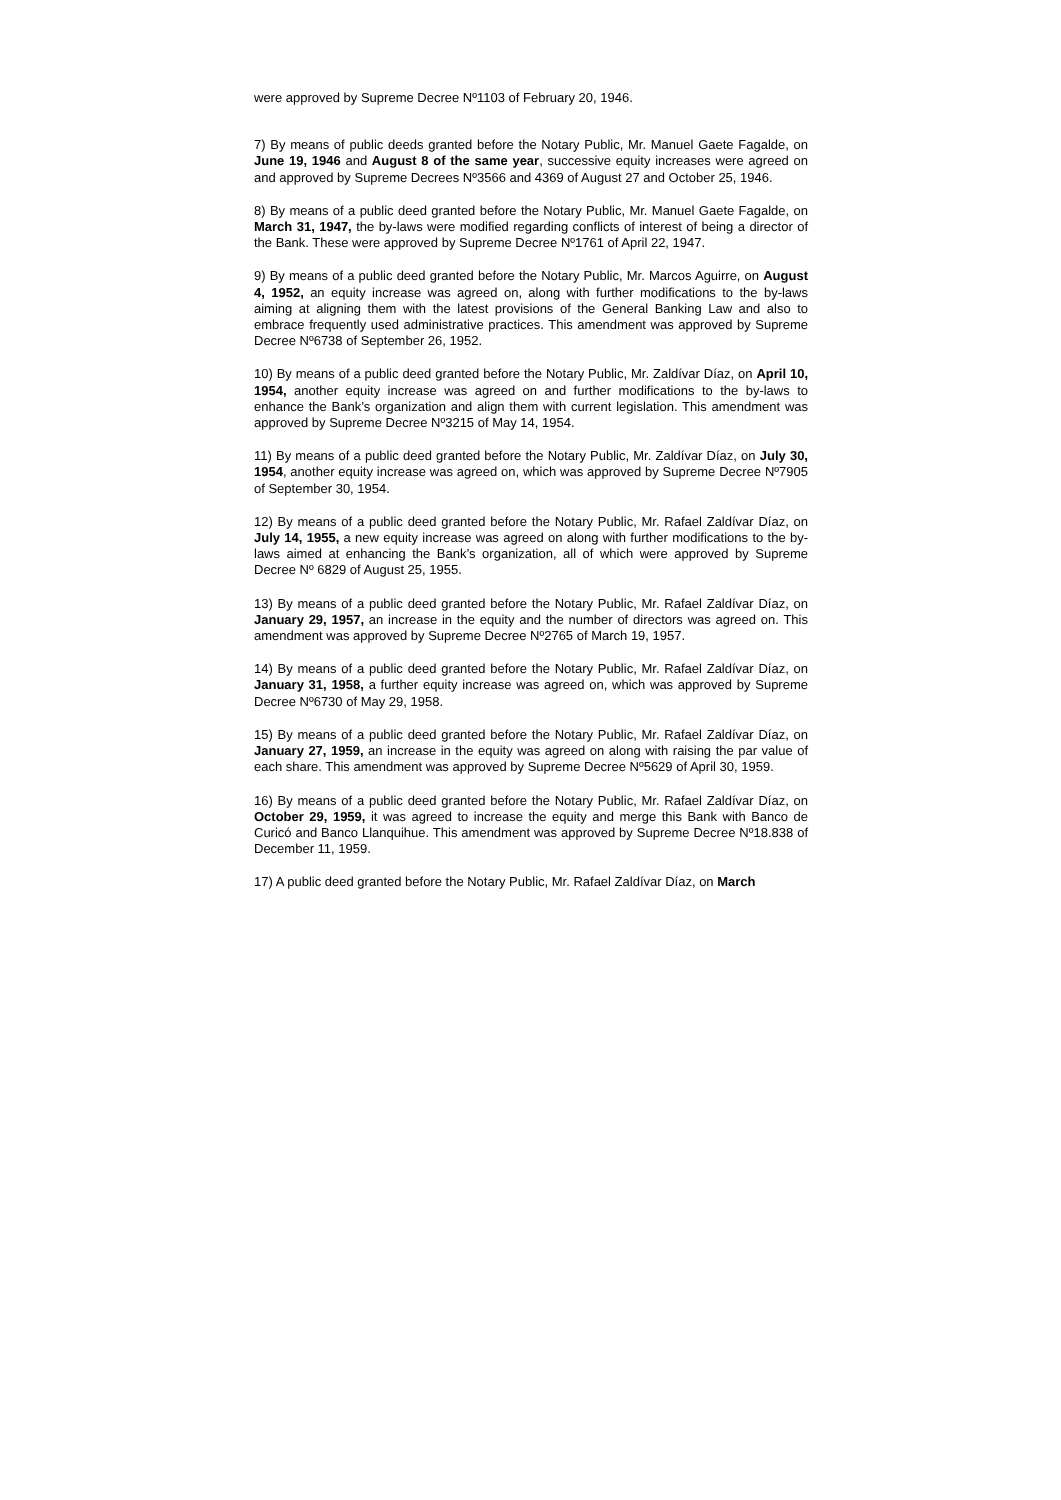were approved by Supreme Decree Nº1103 of February 20, 1946.
7) By means of public deeds granted before the Notary Public, Mr. Manuel Gaete Fagalde, on June 19, 1946 and August 8 of the same year, successive equity increases were agreed on and approved by Supreme Decrees Nº3566 and 4369 of August 27 and October 25, 1946.
8) By means of a public deed granted before the Notary Public, Mr. Manuel Gaete Fagalde, on March 31, 1947, the by-laws were modified regarding conflicts of interest of being a director of the Bank. These were approved by Supreme Decree Nº1761 of April 22, 1947.
9) By means of a public deed granted before the Notary Public, Mr. Marcos Aguirre, on August 4, 1952, an equity increase was agreed on, along with further modifications to the by-laws aiming at aligning them with the latest provisions of the General Banking Law and also to embrace frequently used administrative practices. This amendment was approved by Supreme Decree Nº6738 of September 26, 1952.
10) By means of a public deed granted before the Notary Public, Mr. Zaldívar Díaz, on April 10, 1954, another equity increase was agreed on and further modifications to the by-laws to enhance the Bank’s organization and align them with current legislation. This amendment was approved by Supreme Decree Nº3215 of May 14, 1954.
11) By means of a public deed granted before the Notary Public, Mr. Zaldívar Díaz, on July 30, 1954, another equity increase was agreed on, which was approved by Supreme Decree Nº7905 of September 30, 1954.
12) By means of a public deed granted before the Notary Public, Mr. Rafael Zaldívar Díaz, on July 14, 1955, a new equity increase was agreed on along with further modifications to the by-laws aimed at enhancing the Bank’s organization, all of which were approved by Supreme Decree Nº 6829 of August 25, 1955.
13) By means of a public deed granted before the Notary Public, Mr. Rafael Zaldívar Díaz, on January 29, 1957, an increase in the equity and the number of directors was agreed on. This amendment was approved by Supreme Decree Nº2765 of March 19, 1957.
14) By means of a public deed granted before the Notary Public, Mr. Rafael Zaldívar Díaz, on January 31, 1958, a further equity increase was agreed on, which was approved by Supreme Decree Nº6730 of May 29, 1958.
15) By means of a public deed granted before the Notary Public, Mr. Rafael Zaldívar Díaz, on January 27, 1959, an increase in the equity was agreed on along with raising the par value of each share. This amendment was approved by Supreme Decree Nº5629 of April 30, 1959.
16) By means of a public deed granted before the Notary Public, Mr. Rafael Zaldívar Díaz, on October 29, 1959, it was agreed to increase the equity and merge this Bank with Banco de Curicó and Banco Llanquihue. This amendment was approved by Supreme Decree Nº18.838 of December 11, 1959.
17) A public deed granted before the Notary Public, Mr. Rafael Zaldívar Díaz, on March